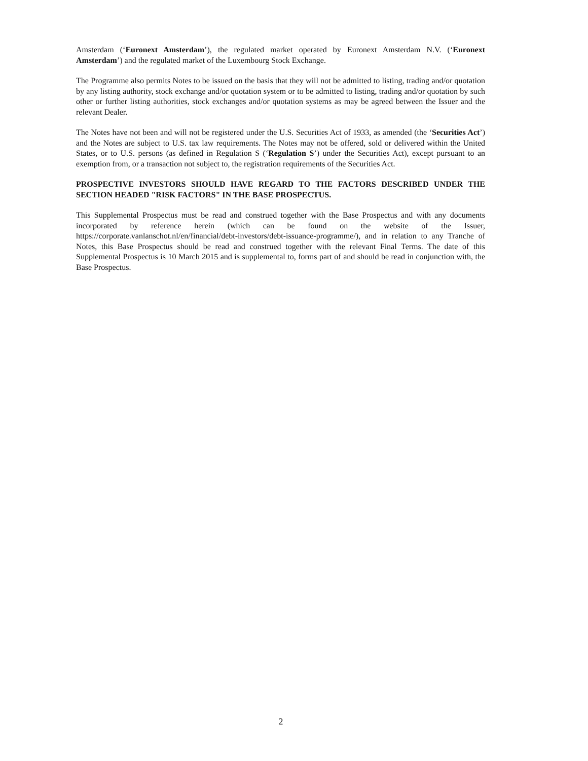Amsterdam (‘Euronext Amsterdam’), the regulated market operated by Euronext Amsterdam N.V. (‘Euronext Amsterdam’) and the regulated market of the Luxembourg Stock Exchange.
The Programme also permits Notes to be issued on the basis that they will not be admitted to listing, trading and/or quotation by any listing authority, stock exchange and/or quotation system or to be admitted to listing, trading and/or quotation by such other or further listing authorities, stock exchanges and/or quotation systems as may be agreed between the Issuer and the relevant Dealer.
The Notes have not been and will not be registered under the U.S. Securities Act of 1933, as amended (the ‘Securities Act’) and the Notes are subject to U.S. tax law requirements. The Notes may not be offered, sold or delivered within the United States, or to U.S. persons (as defined in Regulation S (‘Regulation S’) under the Securities Act), except pursuant to an exemption from, or a transaction not subject to, the registration requirements of the Securities Act.
PROSPECTIVE INVESTORS SHOULD HAVE REGARD TO THE FACTORS DESCRIBED UNDER THE SECTION HEADED "RISK FACTORS" IN THE BASE PROSPECTUS.
This Supplemental Prospectus must be read and construed together with the Base Prospectus and with any documents incorporated by reference herein (which can be found on the website of the Issuer, https://corporate.vanlanschot.nl/en/financial/debt-investors/debt-issuance-programme/), and in relation to any Tranche of Notes, this Base Prospectus should be read and construed together with the relevant Final Terms. The date of this Supplemental Prospectus is 10 March 2015 and is supplemental to, forms part of and should be read in conjunction with, the Base Prospectus.
2